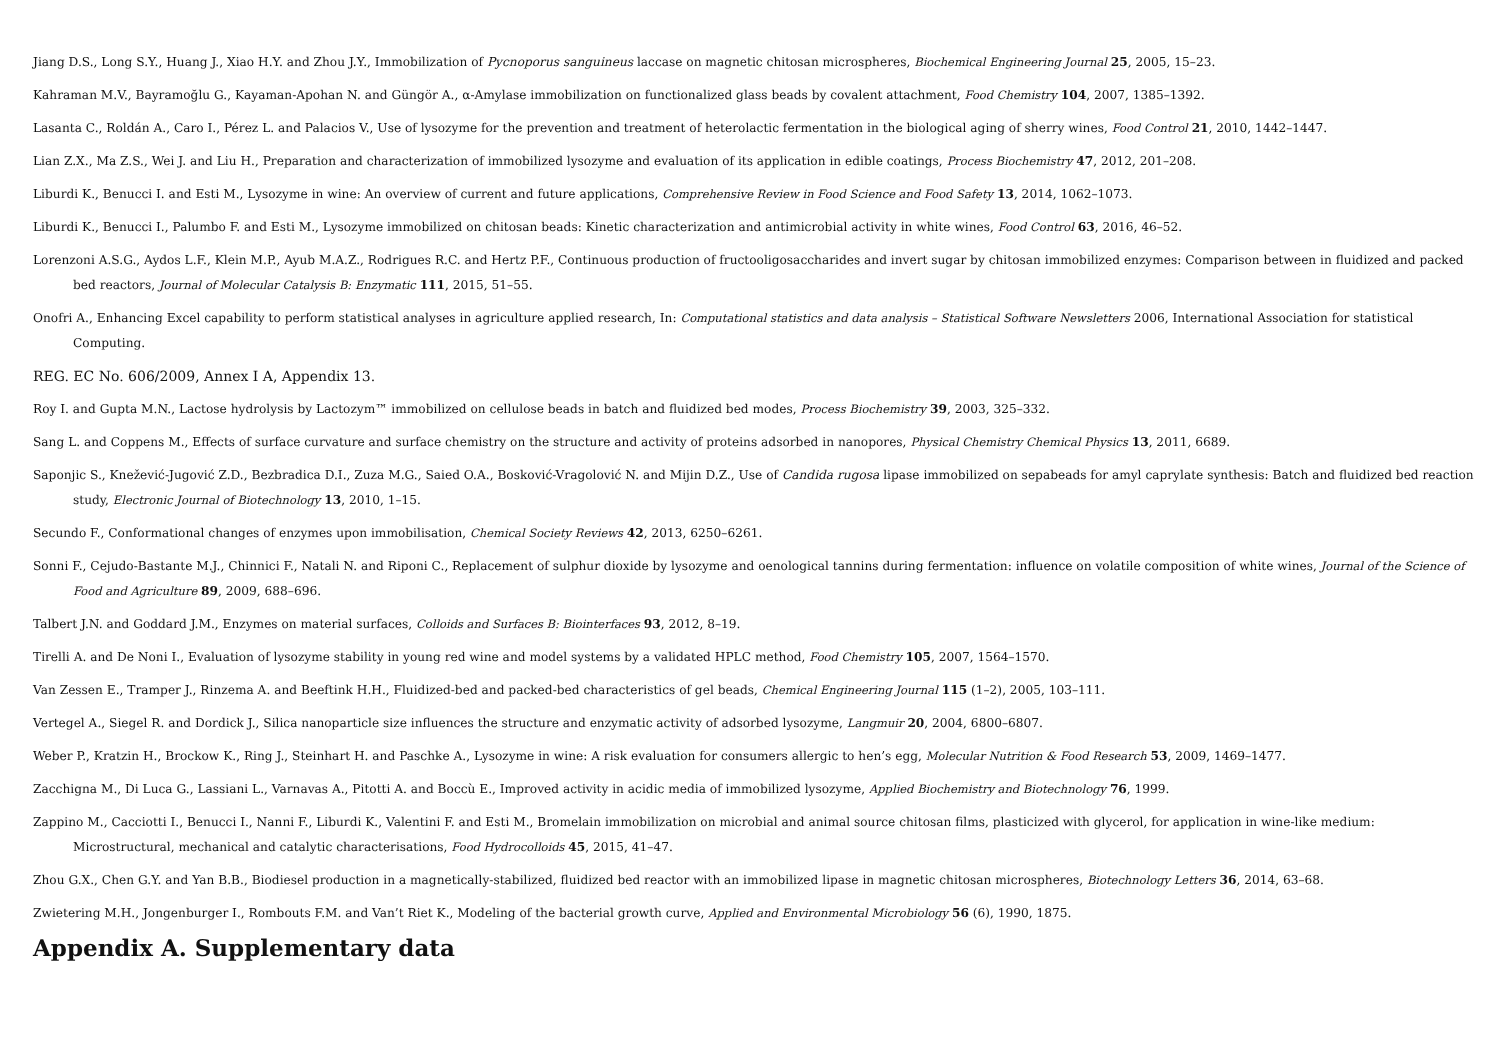Jiang D.S., Long S.Y., Huang J., Xiao H.Y. and Zhou J.Y., Immobilization of Pycnoporus sanguineus laccase on magnetic chitosan microspheres, Biochemical Engineering Journal 25, 2005, 15–23.
Kahraman M.V., Bayramoğlu G., Kayaman-Apohan N. and Güngör A., α-Amylase immobilization on functionalized glass beads by covalent attachment, Food Chemistry 104, 2007, 1385–1392.
Lasanta C., Roldán A., Caro I., Pérez L. and Palacios V., Use of lysozyme for the prevention and treatment of heterolactic fermentation in the biological aging of sherry wines, Food Control 21, 2010, 1442–1447.
Lian Z.X., Ma Z.S., Wei J. and Liu H., Preparation and characterization of immobilized lysozyme and evaluation of its application in edible coatings, Process Biochemistry 47, 2012, 201–208.
Liburdi K., Benucci I. and Esti M., Lysozyme in wine: An overview of current and future applications, Comprehensive Review in Food Science and Food Safety 13, 2014, 1062–1073.
Liburdi K., Benucci I., Palumbo F. and Esti M., Lysozyme immobilized on chitosan beads: Kinetic characterization and antimicrobial activity in white wines, Food Control 63, 2016, 46–52.
Lorenzoni A.S.G., Aydos L.F., Klein M.P., Ayub M.A.Z., Rodrigues R.C. and Hertz P.F., Continuous production of fructooligosaccharides and invert sugar by chitosan immobilized enzymes: Comparison between in fluidized and packed bed reactors, Journal of Molecular Catalysis B: Enzymatic 111, 2015, 51–55.
Onofri A., Enhancing Excel capability to perform statistical analyses in agriculture applied research, In: Computational statistics and data analysis – Statistical Software Newsletters 2006, International Association for statistical Computing.
REG. EC No. 606/2009, Annex I A, Appendix 13.
Roy I. and Gupta M.N., Lactose hydrolysis by Lactozym™ immobilized on cellulose beads in batch and fluidized bed modes, Process Biochemistry 39, 2003, 325–332.
Sang L. and Coppens M., Effects of surface curvature and surface chemistry on the structure and activity of proteins adsorbed in nanopores, Physical Chemistry Chemical Physics 13, 2011, 6689.
Saponjic S., Knežević-Jugović Z.D., Bezbradica D.I., Zuza M.G., Saied O.A., Bosković-Vragolović N. and Mijin D.Z., Use of Candida rugosa lipase immobilized on sepabeads for amyl caprylate synthesis: Batch and fluidized bed reaction study, Electronic Journal of Biotechnology 13, 2010, 1–15.
Secundo F., Conformational changes of enzymes upon immobilisation, Chemical Society Reviews 42, 2013, 6250–6261.
Sonni F., Cejudo-Bastante M.J., Chinnici F., Natali N. and Riponi C., Replacement of sulphur dioxide by lysozyme and oenological tannins during fermentation: influence on volatile composition of white wines, Journal of the Science of Food and Agriculture 89, 2009, 688–696.
Talbert J.N. and Goddard J.M., Enzymes on material surfaces, Colloids and Surfaces B: Biointerfaces 93, 2012, 8–19.
Tirelli A. and De Noni I., Evaluation of lysozyme stability in young red wine and model systems by a validated HPLC method, Food Chemistry 105, 2007, 1564–1570.
Van Zessen E., Tramper J., Rinzema A. and Beeftink H.H., Fluidized-bed and packed-bed characteristics of gel beads, Chemical Engineering Journal 115 (1–2), 2005, 103–111.
Vertegel A., Siegel R. and Dordick J., Silica nanoparticle size influences the structure and enzymatic activity of adsorbed lysozyme, Langmuir 20, 2004, 6800–6807.
Weber P., Kratzin H., Brockow K., Ring J., Steinhart H. and Paschke A., Lysozyme in wine: A risk evaluation for consumers allergic to hen’s egg, Molecular Nutrition & Food Research 53, 2009, 1469–1477.
Zacchigna M., Di Luca G., Lassiani L., Varnavas A., Pitotti A. and Boccù E., Improved activity in acidic media of immobilized lysozyme, Applied Biochemistry and Biotechnology 76, 1999.
Zappino M., Cacciotti I., Benucci I., Nanni F., Liburdi K., Valentini F. and Esti M., Bromelain immobilization on microbial and animal source chitosan films, plasticized with glycerol, for application in wine-like medium: Microstructural, mechanical and catalytic characterisations, Food Hydrocolloids 45, 2015, 41–47.
Zhou G.X., Chen G.Y. and Yan B.B., Biodiesel production in a magnetically-stabilized, fluidized bed reactor with an immobilized lipase in magnetic chitosan microspheres, Biotechnology Letters 36, 2014, 63–68.
Zwietering M.H., Jongenburger I., Rombouts F.M. and Van’t Riet K., Modeling of the bacterial growth curve, Applied and Environmental Microbiology 56 (6), 1990, 1875.
Appendix A. Supplementary data